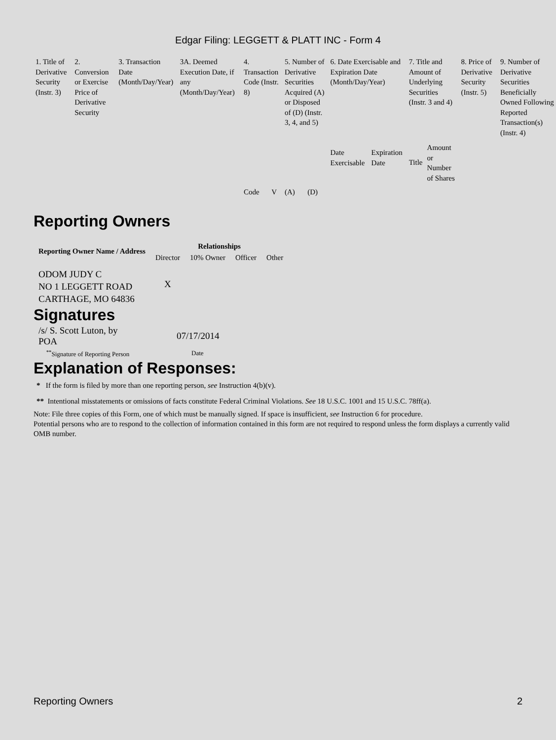Edgar Filing: LEGGETT & PLATT INC - Form 4
| 1. Title of Derivative Security (Instr. 3) | 2. Conversion or Exercise Price of Derivative Security | 3. Transaction Date (Month/Day/Year) | 3A. Deemed Execution Date, if any (Month/Day/Year) | 4. Transaction Code (Instr. 8) | | 5. Number of Derivative Securities Acquired (A) or Disposed of (D) (Instr. 3, 4, and 5) | | 6. Date Exercisable and Expiration Date (Month/Day/Year) | | 7. Title and Amount of Underlying Securities (Instr. 3 and 4) | | 8. Price of Derivative Security (Instr. 5) | 9. Number of Derivative Securities Beneficially Owned Following Reported Transaction(s) (Instr. 4) |
| | | | | Code | V | (A) | (D) | Date Exercisable | Expiration Date | Title | Amount or Number of Shares | | |
Reporting Owners
| Reporting Owner Name / Address | Relationships | | | |
| --- | --- | --- | --- | --- |
| | Director | 10% Owner | Officer | Other |
| ODOM JUDY C NO 1 LEGGETT ROAD CARTHAGE, MO 64836 | X | | | |
Signatures
| /s/ S. Scott Luton, by POA | 07/17/2014 |
| <sup>**</sup> Signature of Reporting Person | Date |
Explanation of Responses:
* If the form is filed by more than one reporting person, see Instruction 4(b)(v).
** Intentional misstatements or omissions of facts constitute Federal Criminal Violations. See 18 U.S.C. 1001 and 15 U.S.C. 78ff(a).
Note: File three copies of this Form, one of which must be manually signed. If space is insufficient, see Instruction 6 for procedure.
Potential persons who are to respond to the collection of information contained in this form are not required to respond unless the form displays a currently valid OMB number.
Reporting Owners 2